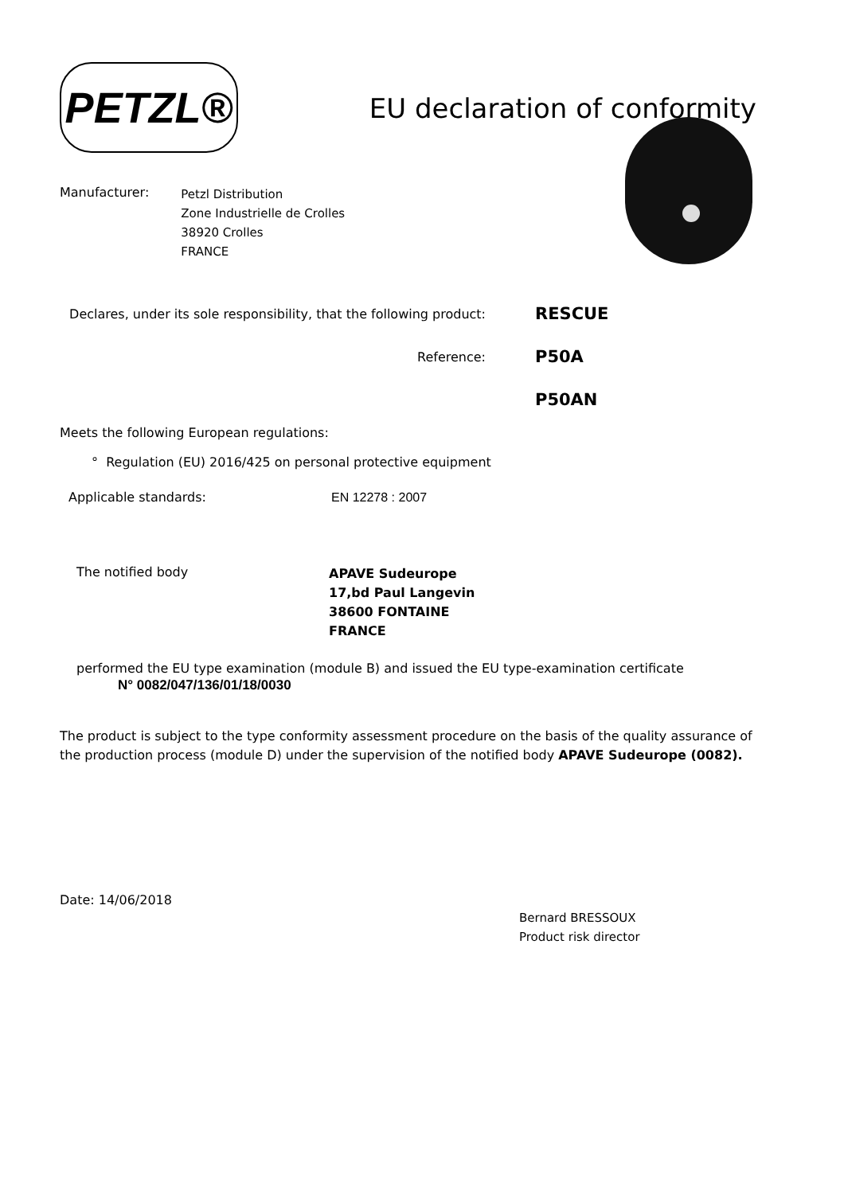PETZL®
EU declaration of conformity
Manufacturer:
Petzl Distribution
Zone Industrielle de Crolles
38920 Crolles
FRANCE
Declares, under its sole responsibility, that the following product:
RESCUE
Reference:
P50A
P50AN
Meets the following European regulations:
° Regulation (EU) 2016/425 on personal protective equipment
Applicable standards: EN 12278 : 2007
The notified body
APAVE Sudeurope
17,bd Paul Langevin
38600 FONTAINE
FRANCE
performed the EU type examination (module B) and issued the EU type-examination certificate
N° 0082/047/136/01/18/0030
The product is subject to the type conformity assessment procedure on the basis of the quality assurance of the production process (module D) under the supervision of the notified body APAVE Sudeurope (0082).
Date: 14/06/2018
Bernard BRESSOUX
Product risk director